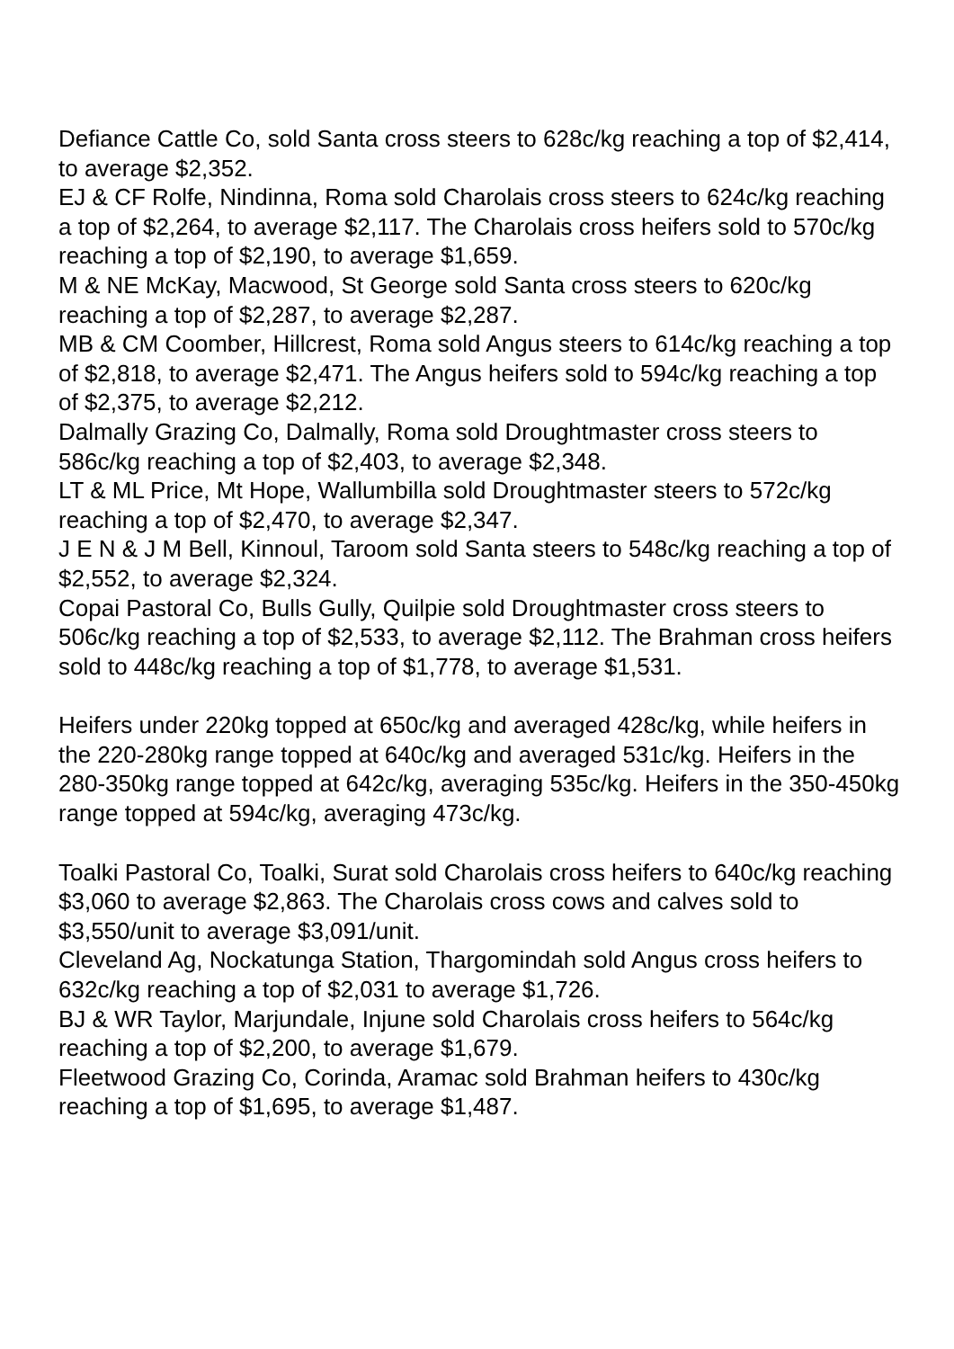Defiance Cattle Co, sold Santa cross steers to 628c/kg reaching a top of $2,414, to average $2,352.
EJ & CF Rolfe, Nindinna, Roma sold Charolais cross steers to 624c/kg reaching a top of $2,264, to average $2,117. The Charolais cross heifers sold to 570c/kg reaching a top of $2,190, to average $1,659.
M & NE McKay, Macwood, St George sold Santa cross steers to 620c/kg reaching a top of $2,287, to average $2,287.
MB & CM Coomber, Hillcrest, Roma sold Angus steers to 614c/kg reaching a top of $2,818, to average $2,471. The Angus heifers sold to 594c/kg reaching a top of $2,375, to average $2,212.
Dalmally Grazing Co, Dalmally, Roma sold Droughtmaster cross steers to 586c/kg reaching a top of $2,403, to average $2,348.
LT & ML Price, Mt Hope, Wallumbilla sold Droughtmaster steers to 572c/kg reaching a top of $2,470, to average $2,347.
J E N & J M Bell, Kinnoul, Taroom sold Santa steers to 548c/kg reaching a top of $2,552, to average $2,324.
Copai Pastoral Co, Bulls Gully, Quilpie sold Droughtmaster cross steers to 506c/kg reaching a top of $2,533, to average $2,112. The Brahman cross heifers sold to 448c/kg reaching a top of $1,778, to average $1,531.
Heifers under 220kg topped at 650c/kg and averaged 428c/kg, while heifers in the 220-280kg range topped at 640c/kg and averaged 531c/kg. Heifers in the 280-350kg range topped at 642c/kg, averaging 535c/kg. Heifers in the 350-450kg range topped at 594c/kg, averaging 473c/kg.
Toalki Pastoral Co, Toalki, Surat sold Charolais cross heifers to 640c/kg reaching $3,060 to average $2,863. The Charolais cross cows and calves sold to $3,550/unit to average $3,091/unit.
Cleveland Ag, Nockatunga Station, Thargomindah sold Angus cross heifers to 632c/kg reaching a top of $2,031 to average $1,726.
BJ & WR Taylor, Marjundale, Injune sold Charolais cross heifers to 564c/kg reaching a top of $2,200, to average $1,679.
Fleetwood Grazing Co, Corinda, Aramac sold Brahman heifers to 430c/kg reaching a top of $1,695, to average $1,487.